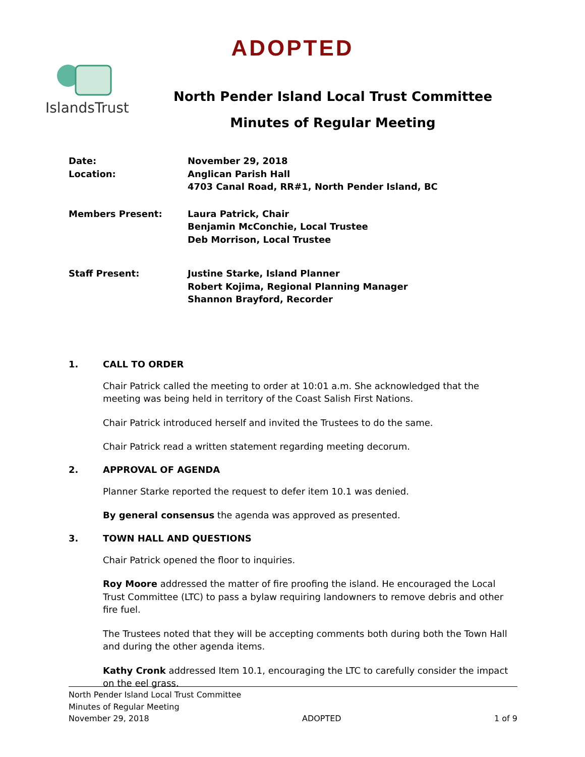ADOPTED
IslandsTrust
North Pender Island Local Trust Committee
Minutes of Regular Meeting
Date: November 29, 2018
Location: Anglican Parish Hall
4703 Canal Road, RR#1, North Pender Island, BC
Members Present: Laura Patrick, Chair
Benjamin McConchie, Local Trustee
Deb Morrison, Local Trustee
Staff Present: Justine Starke, Island Planner
Robert Kojima, Regional Planning Manager
Shannon Brayford, Recorder
1. CALL TO ORDER
Chair Patrick called the meeting to order at 10:01 a.m. She acknowledged that the meeting was being held in territory of the Coast Salish First Nations.
Chair Patrick introduced herself and invited the Trustees to do the same.
Chair Patrick read a written statement regarding meeting decorum.
2. APPROVAL OF AGENDA
Planner Starke reported the request to defer item 10.1 was denied.
By general consensus the agenda was approved as presented.
3. TOWN HALL AND QUESTIONS
Chair Patrick opened the floor to inquiries.
Roy Moore addressed the matter of fire proofing the island. He encouraged the Local Trust Committee (LTC) to pass a bylaw requiring landowners to remove debris and other fire fuel.
The Trustees noted that they will be accepting comments both during both the Town Hall and during the other agenda items.
Kathy Cronk addressed Item 10.1, encouraging the LTC to carefully consider the impact on the eel grass.
North Pender Island Local Trust Committee
Minutes of Regular Meeting
November 29, 2018 ADOPTED 1 of 9